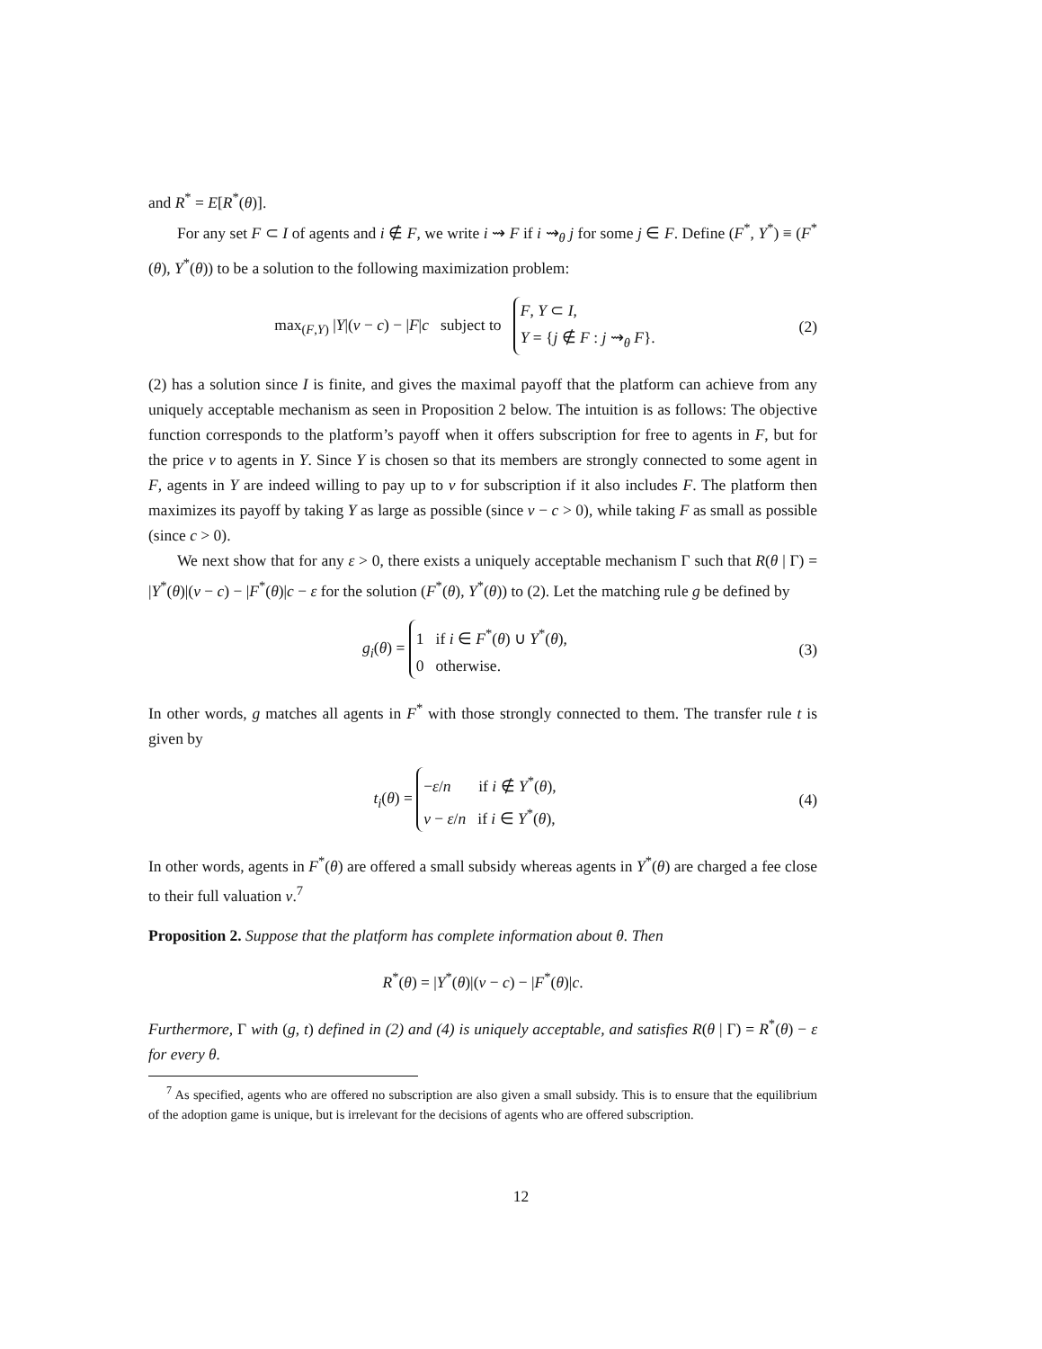and R<sup>*</sup> = E[R<sup>*</sup>(θ)].
For any set F ⊂ I of agents and i ∉ F, we write i ⇝ F if i ⇝<sub>θ</sub> j for some j ∈ F. Define (F<sup>*</sup>, Y<sup>*</sup>) ≡ (F<sup>*</sup>(θ), Y<sup>*</sup>(θ)) to be a solution to the following maximization problem:
max<sub>(F,Y)</sub> |Y|(v − c) − |F|c subject to F, Y ⊂ I,
Y = {j ∉ F : j ⇝<sub>θ</sub> F}.
(2)
(2) has a solution since I is finite, and gives the maximal payoff that the platform can achieve from any uniquely acceptable mechanism as seen in Proposition 2 below. The intuition is as follows: The objective function corresponds to the platform’s payoff when it offers subscription for free to agents in F, but for the price v to agents in Y. Since Y is chosen so that its members are strongly connected to some agent in F, agents in Y are indeed willing to pay up to v for subscription if it also includes F. The platform then maximizes its payoff by taking Y as large as possible (since v − c > 0), while taking F as small as possible (since c > 0).
We next show that for any ε > 0, there exists a uniquely acceptable mechanism Γ such that R(θ | Γ) = |Y<sup>*</sup>(θ)|(v − c) − |F<sup>*</sup>(θ)|c − ε for the solution (F<sup>*</sup>(θ), Y<sup>*</sup>(θ)) to (2). Let the matching rule g be defined by
g<sub>i</sub>(θ) = 1 if i ∈ F<sup>*</sup>(θ) ∪ Y<sup>*</sup>(θ),
0 otherwise.
(3)
In other words, g matches all agents in F<sup>*</sup> with those strongly connected to them. The transfer rule t is given by
t<sub>i</sub>(θ) = −ε/n if i ∉ Y<sup>*</sup>(θ),
v − ε/n if i ∈ Y<sup>*</sup>(θ),
(4)
In other words, agents in F<sup>*</sup>(θ) are offered a small subsidy whereas agents in Y<sup>*</sup>(θ) are charged a fee close to their full valuation v.<sup>7</sup>
Proposition 2. Suppose that the platform has complete information about θ. Then
R<sup>*</sup>(θ) = |Y<sup>*</sup>(θ)|(v − c) − |F<sup>*</sup>(θ)|c.
Furthermore, Γ with (g, t) defined in (2) and (4) is uniquely acceptable, and satisfies R(θ | Γ) = R<sup>*</sup>(θ) − ε for every θ.
<sup>7</sup> As specified, agents who are offered no subscription are also given a small subsidy. This is to ensure that the equilibrium of the adoption game is unique, but is irrelevant for the decisions of agents who are offered subscription.
12